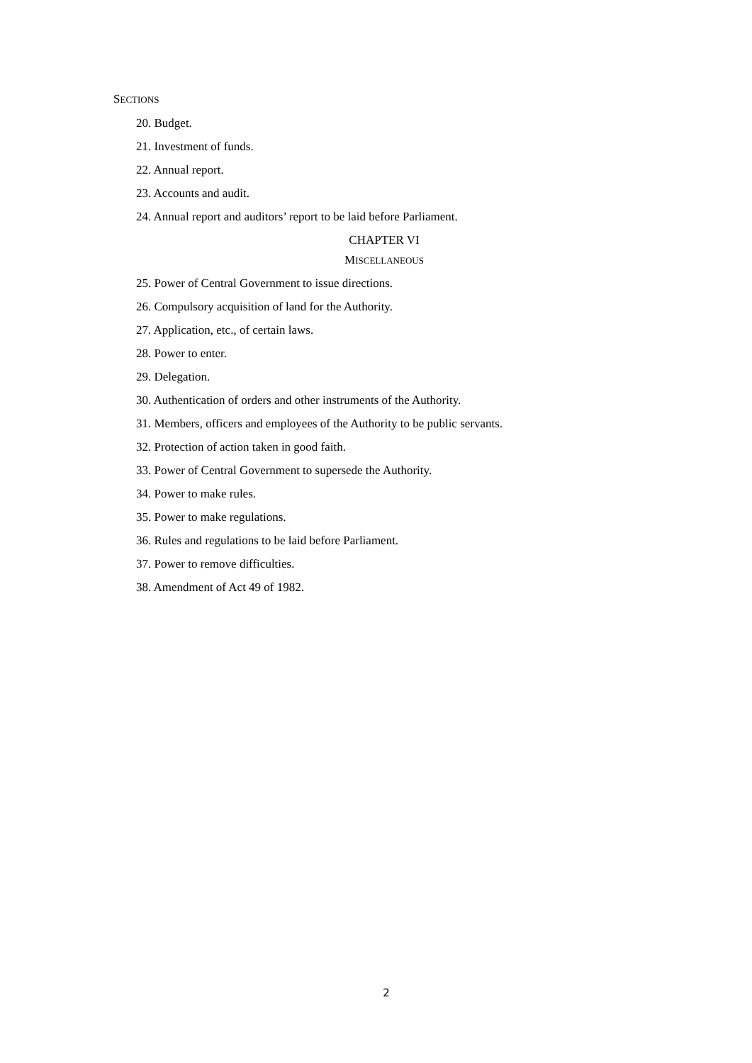SECTIONS
20. Budget.
21. Investment of funds.
22. Annual report.
23. Accounts and audit.
24. Annual report and auditors’ report to be laid before Parliament.
CHAPTER VI
MISCELLANEOUS
25. Power of Central Government to issue directions.
26. Compulsory acquisition of land for the Authority.
27. Application, etc., of certain laws.
28. Power to enter.
29. Delegation.
30. Authentication of orders and other instruments of the Authority.
31. Members, officers and employees of the Authority to be public servants.
32. Protection of action taken in good faith.
33. Power of Central Government to supersede the Authority.
34. Power to make rules.
35. Power to make regulations.
36. Rules and regulations to be laid before Parliament.
37. Power to remove difficulties.
38. Amendment of Act 49 of 1982.
2